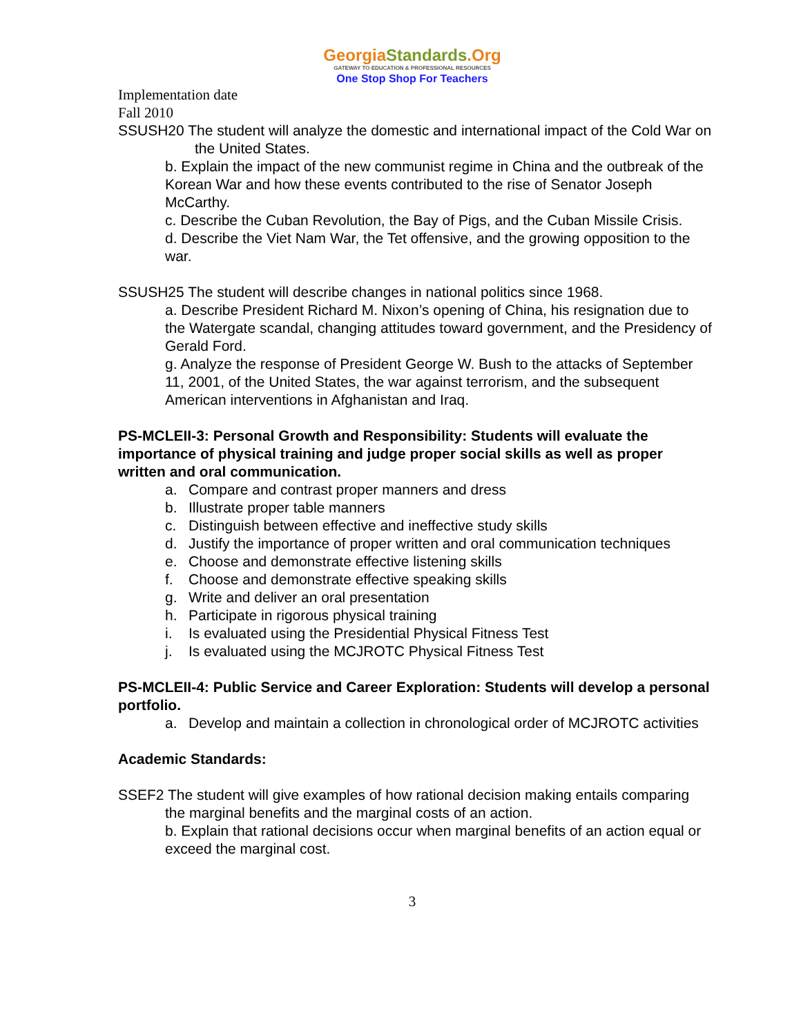GeorgiaStandards.Org
GATEWAY TO EDUCATION & PROFESSIONAL RESOURCES
One Stop Shop For Teachers
Implementation date
Fall 2010
SSUSH20 The student will analyze the domestic and international impact of the Cold War on the United States.
b. Explain the impact of the new communist regime in China and the outbreak of the Korean War and how these events contributed to the rise of Senator Joseph McCarthy.
c. Describe the Cuban Revolution, the Bay of Pigs, and the Cuban Missile Crisis.
d. Describe the Viet Nam War, the Tet offensive, and the growing opposition to the war.
SSUSH25 The student will describe changes in national politics since 1968.
a. Describe President Richard M. Nixon’s opening of China, his resignation due to the Watergate scandal, changing attitudes toward government, and the Presidency of Gerald Ford.
g. Analyze the response of President George W. Bush to the attacks of September 11, 2001, of the United States, the war against terrorism, and the subsequent American interventions in Afghanistan and Iraq.
PS-MCLEII-3: Personal Growth and Responsibility: Students will evaluate the importance of physical training and judge proper social skills as well as proper written and oral communication.
a. Compare and contrast proper manners and dress
b. Illustrate proper table manners
c. Distinguish between effective and ineffective study skills
d. Justify the importance of proper written and oral communication techniques
e. Choose and demonstrate effective listening skills
f. Choose and demonstrate effective speaking skills
g. Write and deliver an oral presentation
h. Participate in rigorous physical training
i. Is evaluated using the Presidential Physical Fitness Test
j. Is evaluated using the MCJROTC Physical Fitness Test
PS-MCLEII-4: Public Service and Career Exploration: Students will develop a personal portfolio.
a. Develop and maintain a collection in chronological order of MCJROTC activities
Academic Standards:
SSEF2 The student will give examples of how rational decision making entails comparing the marginal benefits and the marginal costs of an action.
b. Explain that rational decisions occur when marginal benefits of an action equal or exceed the marginal cost.
3